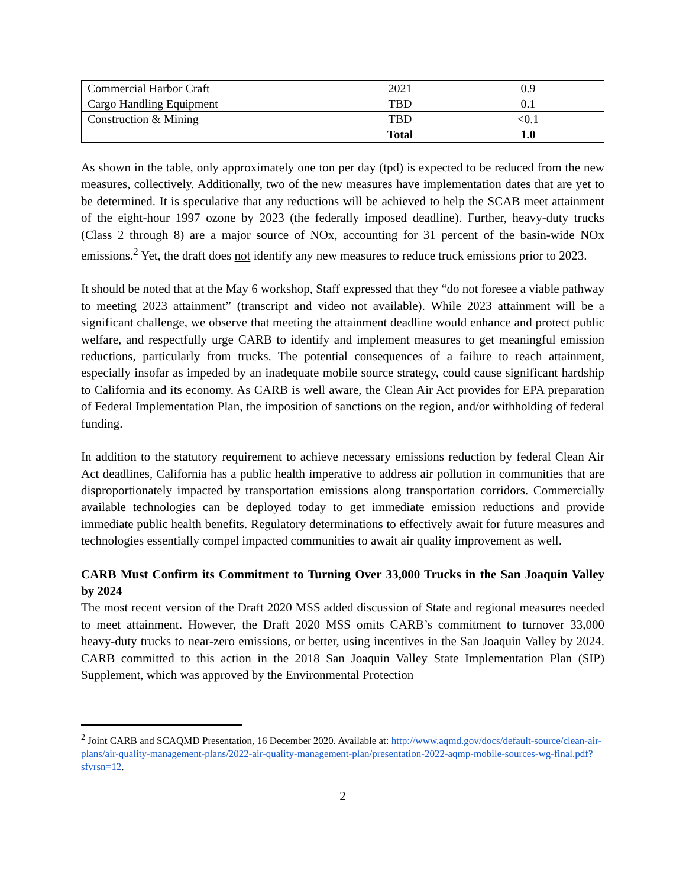| Commercial Harbor Craft | 2021 | 0.9 |
| Cargo Handling Equipment | TBD | 0.1 |
| Construction & Mining | TBD | <0.1 |
| | Total | 1.0 |
As shown in the table, only approximately one ton per day (tpd) is expected to be reduced from the new measures, collectively. Additionally, two of the new measures have implementation dates that are yet to be determined. It is speculative that any reductions will be achieved to help the SCAB meet attainment of the eight-hour 1997 ozone by 2023 (the federally imposed deadline). Further, heavy-duty trucks (Class 2 through 8) are a major source of NOx, accounting for 31 percent of the basin-wide NOx emissions.<sup>2</sup> Yet, the draft does not identify any new measures to reduce truck emissions prior to 2023.
It should be noted that at the May 6 workshop, Staff expressed that they “do not foresee a viable pathway to meeting 2023 attainment” (transcript and video not available). While 2023 attainment will be a significant challenge, we observe that meeting the attainment deadline would enhance and protect public welfare, and respectfully urge CARB to identify and implement measures to get meaningful emission reductions, particularly from trucks. The potential consequences of a failure to reach attainment, especially insofar as impeded by an inadequate mobile source strategy, could cause significant hardship to California and its economy. As CARB is well aware, the Clean Air Act provides for EPA preparation of Federal Implementation Plan, the imposition of sanctions on the region, and/or withholding of federal funding.
In addition to the statutory requirement to achieve necessary emissions reduction by federal Clean Air Act deadlines, California has a public health imperative to address air pollution in communities that are disproportionately impacted by transportation emissions along transportation corridors. Commercially available technologies can be deployed today to get immediate emission reductions and provide immediate public health benefits. Regulatory determinations to effectively await for future measures and technologies essentially compel impacted communities to await air quality improvement as well.
CARB Must Confirm its Commitment to Turning Over 33,000 Trucks in the San Joaquin Valley by 2024
The most recent version of the Draft 2020 MSS added discussion of State and regional measures needed to meet attainment. However, the Draft 2020 MSS omits CARB’s commitment to turnover 33,000 heavy-duty trucks to near-zero emissions, or better, using incentives in the San Joaquin Valley by 2024. CARB committed to this action in the 2018 San Joaquin Valley State Implementation Plan (SIP) Supplement, which was approved by the Environmental Protection
<sup>2</sup> Joint CARB and SCAQMD Presentation, 16 December 2020. Available at: http://www.aqmd.gov/docs/default-source/clean-air-plans/air-quality-management-plans/2022-air-quality-management-plan/presentation-2022-aqmp-mobile-sources-wg-final.pdf?sfvrsn=12.
2